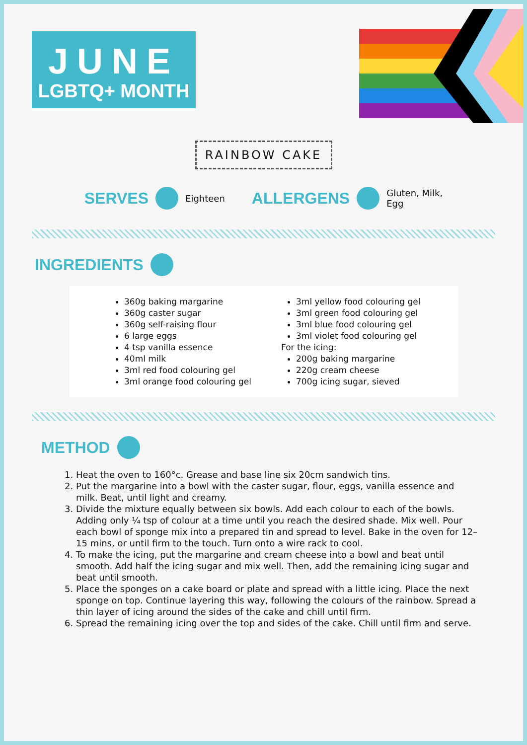JUNE
LGBTQ+ MONTH
RAINBOW CAKE
SERVES Eighteen ALLERGENS Gluten, Milk,
Egg
INGREDIENTS
360g baking margarine
360g caster sugar
360g self-raising flour
6 large eggs
4 tsp vanilla essence
40ml milk
3ml red food colouring gel
3ml orange food colouring gel
3ml yellow food colouring gel
3ml green food colouring gel
3ml blue food colouring gel
3ml violet food colouring gel
For the icing:
200g baking margarine
220g cream cheese
700g icing sugar, sieved
METHOD
1. Heat the oven to 160°c. Grease and base line six 20cm sandwich tins.
2. Put the margarine into a bowl with the caster sugar, flour, eggs, vanilla essence and milk. Beat, until light and creamy.
3. Divide the mixture equally between six bowls. Add each colour to each of the bowls. Adding only ¼ tsp of colour at a time until you reach the desired shade. Mix well. Pour each bowl of sponge mix into a prepared tin and spread to level. Bake in the oven for 12–15 mins, or until firm to the touch. Turn onto a wire rack to cool.
4. To make the icing, put the margarine and cream cheese into a bowl and beat until smooth. Add half the icing sugar and mix well. Then, add the remaining icing sugar and beat until smooth.
5. Place the sponges on a cake board or plate and spread with a little icing. Place the next sponge on top. Continue layering this way, following the colours of the rainbow. Spread a thin layer of icing around the sides of the cake and chill until firm.
6. Spread the remaining icing over the top and sides of the cake. Chill until firm and serve.